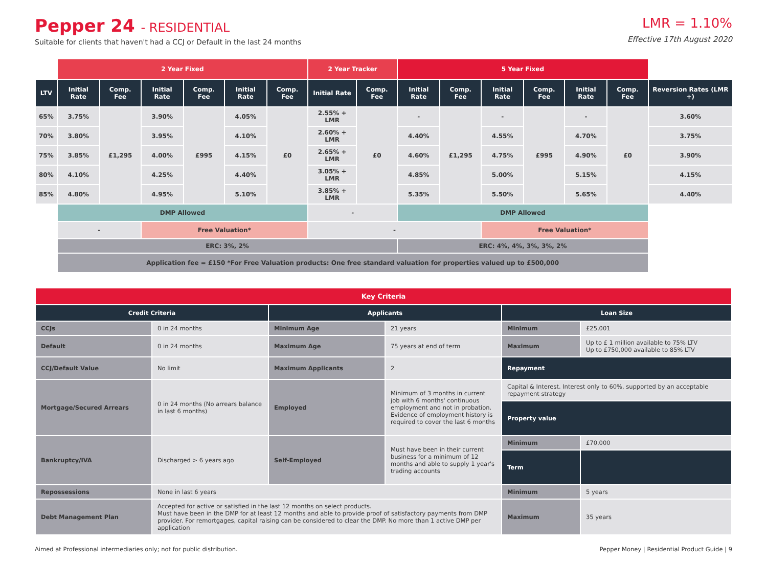Pepper 24 - RESIDENTIAL
Suitable for clients that haven't had a CCJ or Default in the last 24 months
LMR = 1.10%
Effective 17th August 2020
| | 2 Year Fixed | | | | | | 2 Year Tracker | | 5 Year Fixed | | | | | | |
| LTV | Initial Rate | Comp. Fee | Initial Rate | Comp. Fee | Initial Rate | Comp. Fee | Initial Rate | Comp. Fee | Initial Rate | Comp. Fee | Initial Rate | Comp. Fee | Initial Rate | Comp. Fee | Reversion Rates (LMR +) |
| 65% | 3.75% | £1,295 | 3.90% | £995 | 4.05% | £0 | 2.55% + LMR | £0 | - | £1,295 | - | £995 | - | £0 | 3.60% |
| 70% | 3.80% | | 3.95% | | 4.10% | | 2.60% + LMR | | 4.40% | | 4.55% | | 4.70% | | 3.75% |
| 75% | 3.85% | | 4.00% | | 4.15% | | 2.65% + LMR | | 4.60% | | 4.75% | | 4.90% | | 3.90% |
| 80% | 4.10% | | 4.25% | | 4.40% | | 3.05% + LMR | | 4.85% | | 5.00% | | 5.15% | | 4.15% |
| 85% | 4.80% | | 4.95% | | 5.10% | | 3.85% + LMR | | 5.35% | | 5.50% | | 5.65% | | 4.40% |
| | DMP Allowed | | | | | | - | | DMP Allowed | | | | | | |
| | - | | Free Valuation* | | | | - | | | | Free Valuation* | | | | |
| | ERC: 3%, 2% | | | | | | | | ERC: 4%, 4%, 3%, 3%, 2% | | | | | | |
| | Application fee = £150 *For Free Valuation products: One free standard valuation for properties valued up to £500,000 | | | | | | | | | | | | | | |
| Key Criteria | | | | | |
| --- | --- | --- | --- | --- | --- |
| Credit Criteria | | Applicants | | Loan Size | |
| CCJs | 0 in 24 months | Minimum Age | 21 years | Minimum | £25,001 |
| Default | 0 in 24 months | Maximum Age | 75 years at end of term | Maximum | Up to £ 1 million available to 75% LTV Up to £750,000 available to 85% LTV |
| CCJ/Default Value | No limit | Maximum Applicants | 2 | Repayment | |
| Mortgage/Secured Arrears | 0 in 24 months (No arrears balance in last 6 months) | Employed | Minimum of 3 months in current job with 6 months' continuous employment and not in probation. Evidence of employment history is required to cover the last 6 months | Capital & Interest. Interest only to 60%, supported by an acceptable repayment strategy | |
| | | | | Property value | |
| Bankruptcy/IVA | Discharged > 6 years ago | Self-Employed | Must have been in their current business for a minimum of 12 months and able to supply 1 year's trading accounts | Minimum | £70,000 |
| | | | | Term | |
| Repossessions | None in last 6 years | | | Minimum | 5 years |
| Debt Management Plan | Accepted for active or satisfied in the last 12 months on select products. Must have been in the DMP for at least 12 months and able to provide proof of satisfactory payments from DMP provider. For remortgages, capital raising can be considered to clear the DMP. No more than 1 active DMP per application | | | Maximum | 35 years |
Aimed at Professional intermediaries only; not for public distribution. Pepper Money | Residential Product Guide | 9